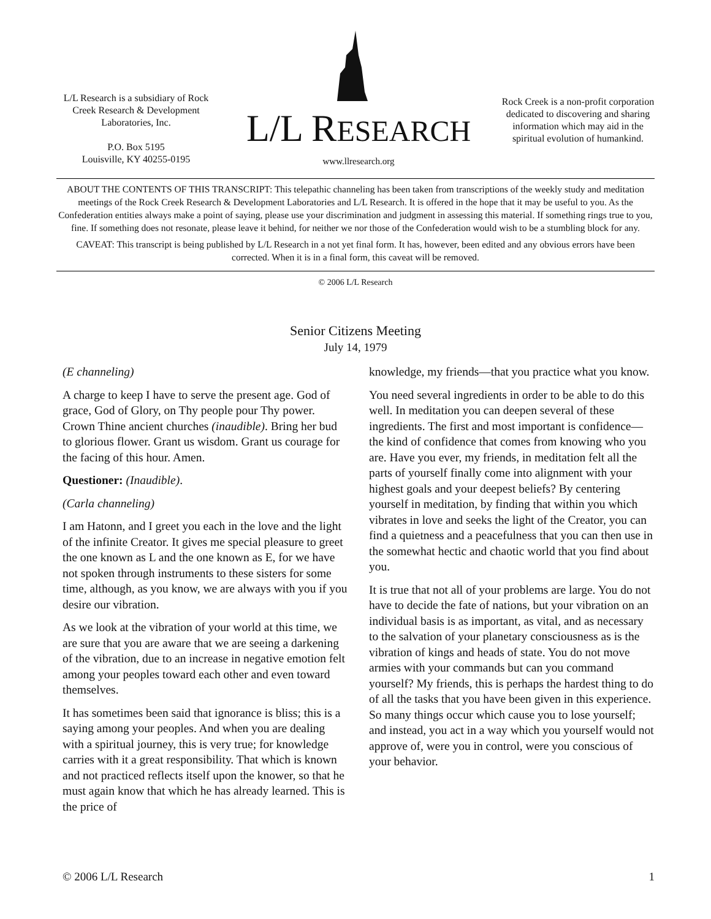L/L Research is a subsidiary of Rock Creek Research & Development Laboratories, Inc.
P.O. Box 5195
Louisville, KY 40255-0195
L/L RESEARCH
www.llresearch.org
Rock Creek is a non-profit corporation dedicated to discovering and sharing information which may aid in the spiritual evolution of humankind.
ABOUT THE CONTENTS OF THIS TRANSCRIPT: This telepathic channeling has been taken from transcriptions of the weekly study and meditation meetings of the Rock Creek Research & Development Laboratories and L/L Research. It is offered in the hope that it may be useful to you. As the Confederation entities always make a point of saying, please use your discrimination and judgment in assessing this material. If something rings true to you, fine. If something does not resonate, please leave it behind, for neither we nor those of the Confederation would wish to be a stumbling block for any.
CAVEAT: This transcript is being published by L/L Research in a not yet final form. It has, however, been edited and any obvious errors have been corrected. When it is in a final form, this caveat will be removed.
© 2006 L/L Research
Senior Citizens Meeting
July 14, 1979
(E channeling)
A charge to keep I have to serve the present age. God of grace, God of Glory, on Thy people pour Thy power. Crown Thine ancient churches (inaudible). Bring her bud to glorious flower. Grant us wisdom. Grant us courage for the facing of this hour. Amen.
Questioner: (Inaudible).
(Carla channeling)
I am Hatonn, and I greet you each in the love and the light of the infinite Creator. It gives me special pleasure to greet the one known as L and the one known as E, for we have not spoken through instruments to these sisters for some time, although, as you know, we are always with you if you desire our vibration.
As we look at the vibration of your world at this time, we are sure that you are aware that we are seeing a darkening of the vibration, due to an increase in negative emotion felt among your peoples toward each other and even toward themselves.
It has sometimes been said that ignorance is bliss; this is a saying among your peoples. And when you are dealing with a spiritual journey, this is very true; for knowledge carries with it a great responsibility. That which is known and not practiced reflects itself upon the knower, so that he must again know that which he has already learned. This is the price of
knowledge, my friends—that you practice what you know.
You need several ingredients in order to be able to do this well. In meditation you can deepen several of these ingredients. The first and most important is confidence—the kind of confidence that comes from knowing who you are. Have you ever, my friends, in meditation felt all the parts of yourself finally come into alignment with your highest goals and your deepest beliefs? By centering yourself in meditation, by finding that within you which vibrates in love and seeks the light of the Creator, you can find a quietness and a peacefulness that you can then use in the somewhat hectic and chaotic world that you find about you.
It is true that not all of your problems are large. You do not have to decide the fate of nations, but your vibration on an individual basis is as important, as vital, and as necessary to the salvation of your planetary consciousness as is the vibration of kings and heads of state. You do not move armies with your commands but can you command yourself? My friends, this is perhaps the hardest thing to do of all the tasks that you have been given in this experience. So many things occur which cause you to lose yourself; and instead, you act in a way which you yourself would not approve of, were you in control, were you conscious of your behavior.
© 2006 L/L Research 1